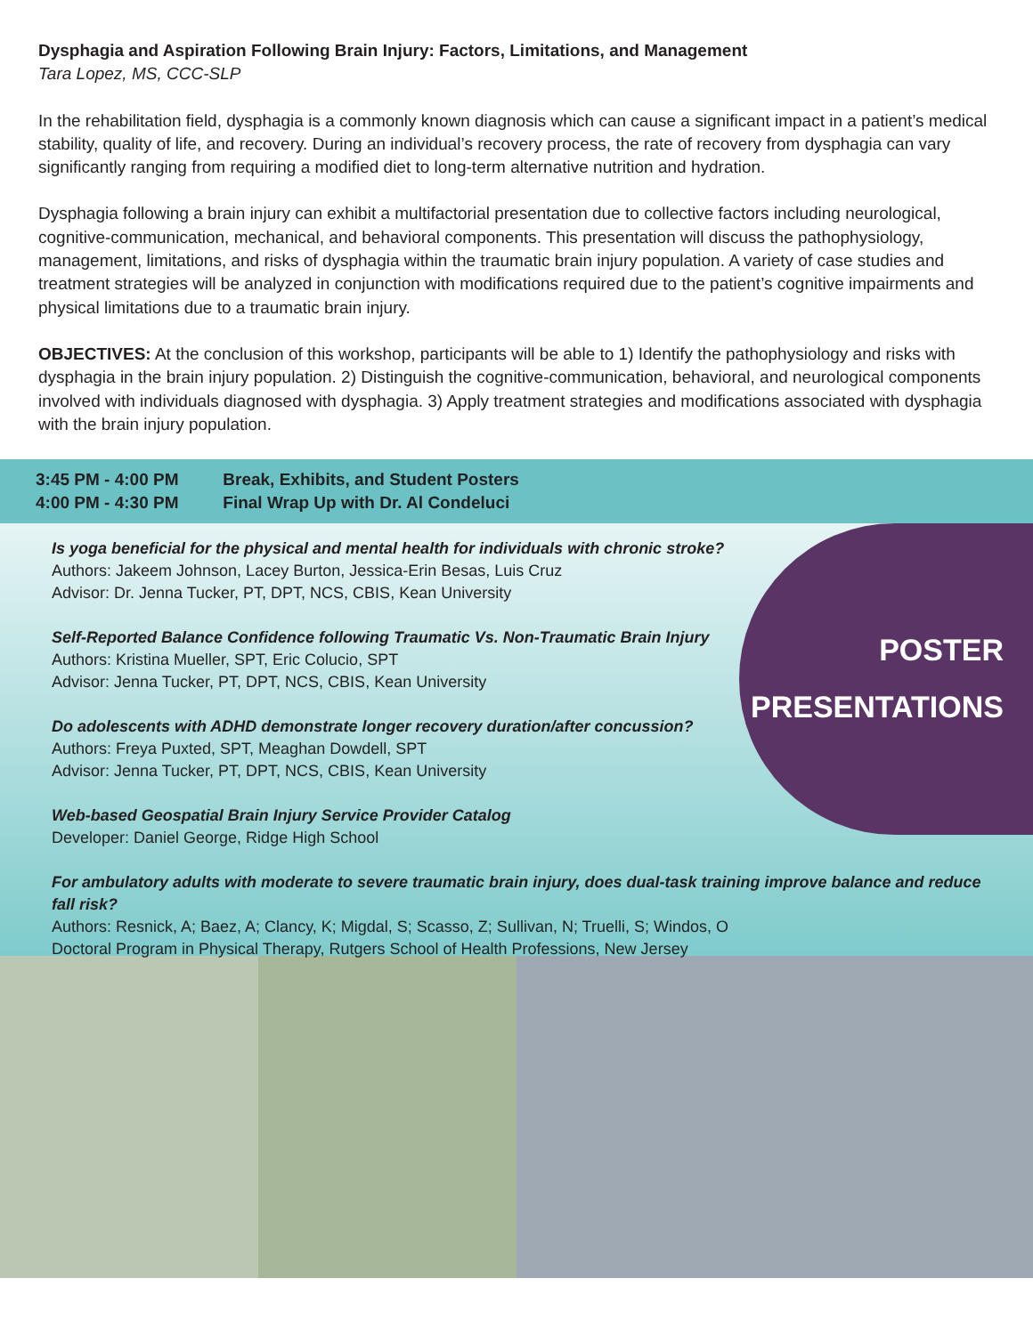Dysphagia and Aspiration Following Brain Injury: Factors, Limitations, and Management
Tara Lopez, MS, CCC-SLP
In the rehabilitation field, dysphagia is a commonly known diagnosis which can cause a significant impact in a patient’s medical stability, quality of life, and recovery. During an individual’s recovery process, the rate of recovery from dysphagia can vary significantly ranging from requiring a modified diet to long-term alternative nutrition and hydration.
Dysphagia following a brain injury can exhibit a multifactorial presentation due to collective factors including neurological, cognitive-communication, mechanical, and behavioral components. This presentation will discuss the pathophysiology, management, limitations, and risks of dysphagia within the traumatic brain injury population. A variety of case studies and treatment strategies will be analyzed in conjunction with modifications required due to the patient’s cognitive impairments and physical limitations due to a traumatic brain injury.
OBJECTIVES: At the conclusion of this workshop, participants will be able to 1) Identify the pathophysiology and risks with dysphagia in the brain injury population. 2) Distinguish the cognitive-communication, behavioral, and neurological components involved with individuals diagnosed with dysphagia. 3) Apply treatment strategies and modifications associated with dysphagia with the brain injury population.
3:45 PM - 4:00 PM Break, Exhibits, and Student Posters
4:00 PM - 4:30 PM Final Wrap Up with Dr. Al Condeluci
POSTER
PRESENTATIONS
Is yoga beneficial for the physical and mental health for individuals with chronic stroke?
Authors: Jakeem Johnson, Lacey Burton, Jessica-Erin Besas, Luis Cruz
Advisor: Dr. Jenna Tucker, PT, DPT, NCS, CBIS, Kean University
Self-Reported Balance Confidence following Traumatic Vs. Non-Traumatic Brain Injury
Authors: Kristina Mueller, SPT, Eric Colucio, SPT
Advisor: Jenna Tucker, PT, DPT, NCS, CBIS, Kean University
Do adolescents with ADHD demonstrate longer recovery duration/after concussion?
Authors: Freya Puxted, SPT, Meaghan Dowdell, SPT
Advisor: Jenna Tucker, PT, DPT, NCS, CBIS, Kean University
Web-based Geospatial Brain Injury Service Provider Catalog
Developer: Daniel George, Ridge High School
For ambulatory adults with moderate to severe traumatic brain injury, does dual-task training improve balance and reduce fall risk?
Authors: Resnick, A; Baez, A; Clancy, K; Migdal, S; Scasso, Z; Sullivan, N; Truelli, S; Windos, O
Doctoral Program in Physical Therapy, Rutgers School of Health Professions, New Jersey